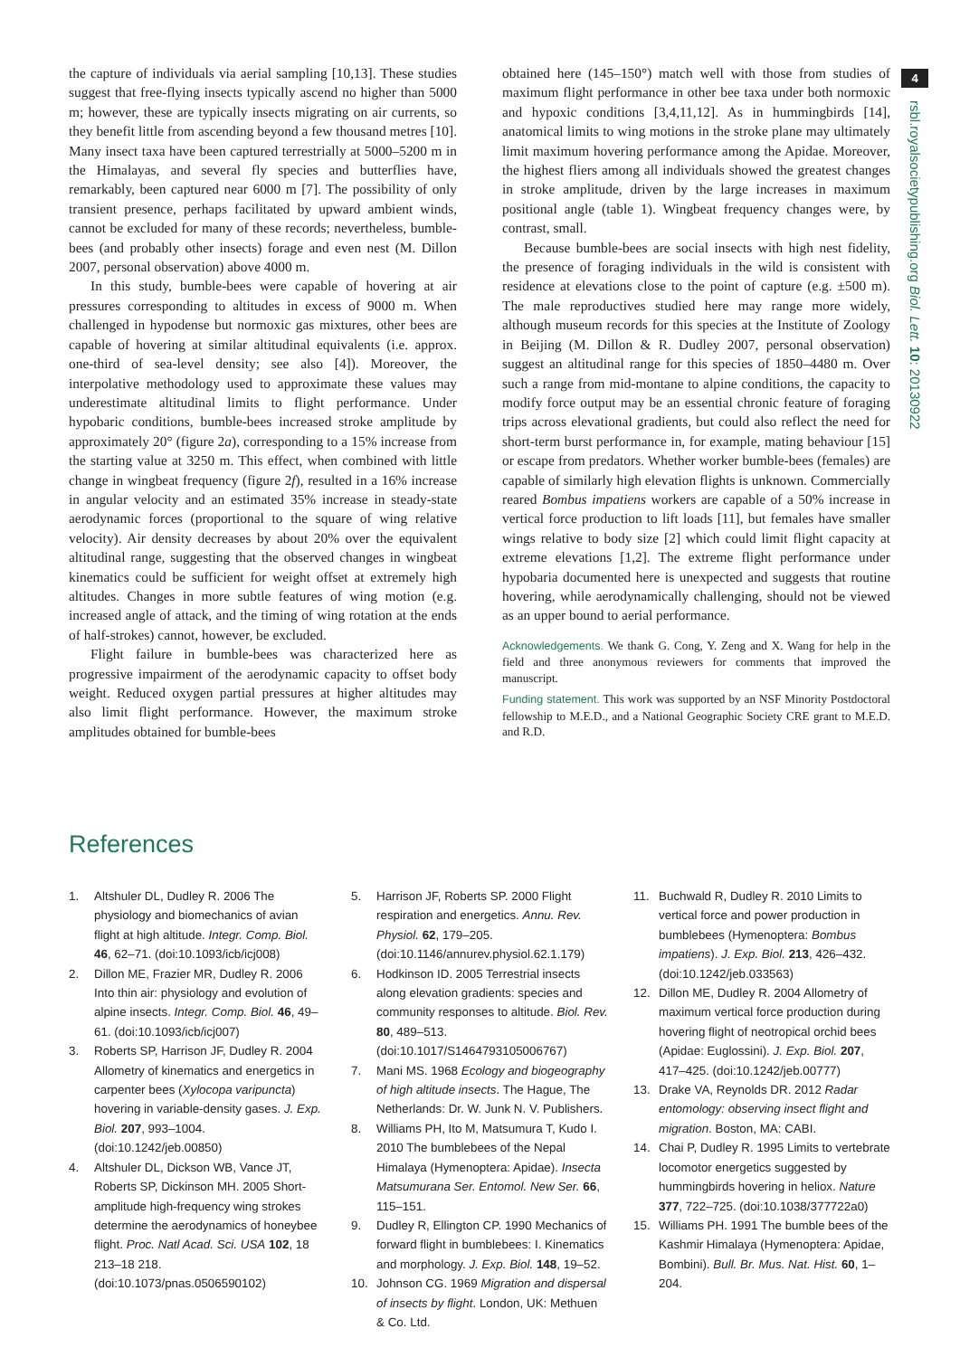the capture of individuals via aerial sampling [10,13]. These studies suggest that free-flying insects typically ascend no higher than 5000 m; however, these are typically insects migrating on air currents, so they benefit little from ascending beyond a few thousand metres [10]. Many insect taxa have been captured terrestrially at 5000–5200 m in the Himalayas, and several fly species and butterflies have, remarkably, been captured near 6000 m [7]. The possibility of only transient presence, perhaps facilitated by upward ambient winds, cannot be excluded for many of these records; nevertheless, bumble-bees (and probably other insects) forage and even nest (M. Dillon 2007, personal observation) above 4000 m.
In this study, bumble-bees were capable of hovering at air pressures corresponding to altitudes in excess of 9000 m. When challenged in hypodense but normoxic gas mixtures, other bees are capable of hovering at similar altitudinal equivalents (i.e. approx. one-third of sea-level density; see also [4]). Moreover, the interpolative methodology used to approximate these values may underestimate altitudinal limits to flight performance. Under hypobaric conditions, bumble-bees increased stroke amplitude by approximately 20° (figure 2a), corresponding to a 15% increase from the starting value at 3250 m. This effect, when combined with little change in wingbeat frequency (figure 2f), resulted in a 16% increase in angular velocity and an estimated 35% increase in steady-state aerodynamic forces (proportional to the square of wing relative velocity). Air density decreases by about 20% over the equivalent altitudinal range, suggesting that the observed changes in wingbeat kinematics could be sufficient for weight offset at extremely high altitudes. Changes in more subtle features of wing motion (e.g. increased angle of attack, and the timing of wing rotation at the ends of half-strokes) cannot, however, be excluded.
Flight failure in bumble-bees was characterized here as progressive impairment of the aerodynamic capacity to offset body weight. Reduced oxygen partial pressures at higher altitudes may also limit flight performance. However, the maximum stroke amplitudes obtained for bumble-bees
obtained here (145–150°) match well with those from studies of maximum flight performance in other bee taxa under both normoxic and hypoxic conditions [3,4,11,12]. As in hummingbirds [14], anatomical limits to wing motions in the stroke plane may ultimately limit maximum hovering performance among the Apidae. Moreover, the highest fliers among all individuals showed the greatest changes in stroke amplitude, driven by the large increases in maximum positional angle (table 1). Wingbeat frequency changes were, by contrast, small.
Because bumble-bees are social insects with high nest fidelity, the presence of foraging individuals in the wild is consistent with residence at elevations close to the point of capture (e.g. ±500 m). The male reproductives studied here may range more widely, although museum records for this species at the Institute of Zoology in Beijing (M. Dillon & R. Dudley 2007, personal observation) suggest an altitudinal range for this species of 1850–4480 m. Over such a range from mid-montane to alpine conditions, the capacity to modify force output may be an essential chronic feature of foraging trips across elevational gradients, but could also reflect the need for short-term burst performance in, for example, mating behaviour [15] or escape from predators. Whether worker bumble-bees (females) are capable of similarly high elevation flights is unknown. Commercially reared Bombus impatiens workers are capable of a 50% increase in vertical force production to lift loads [11], but females have smaller wings relative to body size [2] which could limit flight capacity at extreme elevations [1,2]. The extreme flight performance under hypobaria documented here is unexpected and suggests that routine hovering, while aerodynamically challenging, should not be viewed as an upper bound to aerial performance.
Acknowledgements. We thank G. Cong, Y. Zeng and X. Wang for help in the field and three anonymous reviewers for comments that improved the manuscript.
Funding statement. This work was supported by an NSF Minority Postdoctoral fellowship to M.E.D., and a National Geographic Society CRE grant to M.E.D. and R.D.
4
rsbl.royalsocietypublishing.org Biol. Lett. 10: 20130922
References
1. Altshuler DL, Dudley R. 2006 The physiology and biomechanics of avian flight at high altitude. Integr. Comp. Biol. 46, 62–71. (doi:10.1093/icb/icj008)
2. Dillon ME, Frazier MR, Dudley R. 2006 Into thin air: physiology and evolution of alpine insects. Integr. Comp. Biol. 46, 49–61. (doi:10.1093/icb/icj007)
3. Roberts SP, Harrison JF, Dudley R. 2004 Allometry of kinematics and energetics in carpenter bees (Xylocopa varipuncta) hovering in variable-density gases. J. Exp. Biol. 207, 993–1004. (doi:10.1242/jeb.00850)
4. Altshuler DL, Dickson WB, Vance JT, Roberts SP, Dickinson MH. 2005 Short-amplitude high-frequency wing strokes determine the aerodynamics of honeybee flight. Proc. Natl Acad. Sci. USA 102, 18 213–18 218. (doi:10.1073/pnas.0506590102)
5. Harrison JF, Roberts SP. 2000 Flight respiration and energetics. Annu. Rev. Physiol. 62, 179–205. (doi:10.1146/annurev.physiol.62.1.179)
6. Hodkinson ID. 2005 Terrestrial insects along elevation gradients: species and community responses to altitude. Biol. Rev. 80, 489–513. (doi:10.1017/S1464793105006767)
7. Mani MS. 1968 Ecology and biogeography of high altitude insects. The Hague, The Netherlands: Dr. W. Junk N. V. Publishers.
8. Williams PH, Ito M, Matsumura T, Kudo I. 2010 The bumblebees of the Nepal Himalaya (Hymenoptera: Apidae). Insecta Matsumurana Ser. Entomol. New Ser. 66, 115–151.
9. Dudley R, Ellington CP. 1990 Mechanics of forward flight in bumblebees: I. Kinematics and morphology. J. Exp. Biol. 148, 19–52.
10. Johnson CG. 1969 Migration and dispersal of insects by flight. London, UK: Methuen & Co. Ltd.
11. Buchwald R, Dudley R. 2010 Limits to vertical force and power production in bumblebees (Hymenoptera: Bombus impatiens). J. Exp. Biol. 213, 426–432. (doi:10.1242/jeb.033563)
12. Dillon ME, Dudley R. 2004 Allometry of maximum vertical force production during hovering flight of neotropical orchid bees (Apidae: Euglossini). J. Exp. Biol. 207, 417–425. (doi:10.1242/jeb.00777)
13. Drake VA, Reynolds DR. 2012 Radar entomology: observing insect flight and migration. Boston, MA: CABI.
14. Chai P, Dudley R. 1995 Limits to vertebrate locomotor energetics suggested by hummingbirds hovering in heliox. Nature 377, 722–725. (doi:10.1038/377722a0)
15. Williams PH. 1991 The bumble bees of the Kashmir Himalaya (Hymenoptera: Apidae, Bombini). Bull. Br. Mus. Nat. Hist. 60, 1–204.